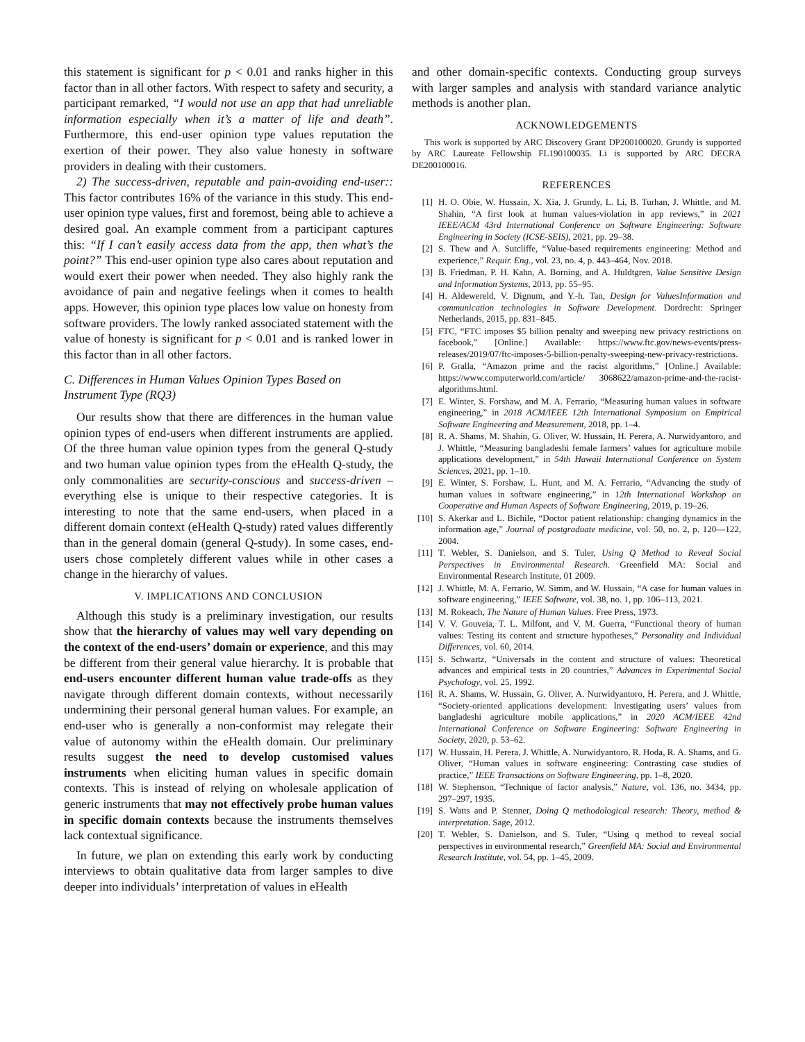this statement is significant for p < 0.01 and ranks higher in this factor than in all other factors. With respect to safety and security, a participant remarked, “I would not use an app that had unreliable information especially when it’s a matter of life and death”. Furthermore, this end-user opinion type values reputation the exertion of their power. They also value honesty in software providers in dealing with their customers.
2) The success-driven, reputable and pain-avoiding end-user:: This factor contributes 16% of the variance in this study. This end-user opinion type values, first and foremost, being able to achieve a desired goal. An example comment from a participant captures this: “If I can’t easily access data from the app, then what’s the point?” This end-user opinion type also cares about reputation and would exert their power when needed. They also highly rank the avoidance of pain and negative feelings when it comes to health apps. However, this opinion type places low value on honesty from software providers. The lowly ranked associated statement with the value of honesty is significant for p < 0.01 and is ranked lower in this factor than in all other factors.
C. Differences in Human Values Opinion Types Based on Instrument Type (RQ3)
Our results show that there are differences in the human value opinion types of end-users when different instruments are applied. Of the three human value opinion types from the general Q-study and two human value opinion types from the eHealth Q-study, the only commonalities are security-conscious and success-driven – everything else is unique to their respective categories. It is interesting to note that the same end-users, when placed in a different domain context (eHealth Q-study) rated values differently than in the general domain (general Q-study). In some cases, end-users chose completely different values while in other cases a change in the hierarchy of values.
V. IMPLICATIONS AND CONCLUSION
Although this study is a preliminary investigation, our results show that the hierarchy of values may well vary depending on the context of the end-users’ domain or experience, and this may be different from their general value hierarchy. It is probable that end-users encounter different human value trade-offs as they navigate through different domain contexts, without necessarily undermining their personal general human values. For example, an end-user who is generally a non-conformist may relegate their value of autonomy within the eHealth domain. Our preliminary results suggest the need to develop customised values instruments when eliciting human values in specific domain contexts. This is instead of relying on wholesale application of generic instruments that may not effectively probe human values in specific domain contexts because the instruments themselves lack contextual significance.
In future, we plan on extending this early work by conducting interviews to obtain qualitative data from larger samples to dive deeper into individuals’ interpretation of values in eHealth
and other domain-specific contexts. Conducting group surveys with larger samples and analysis with standard variance analytic methods is another plan.
ACKNOWLEDGEMENTS
This work is supported by ARC Discovery Grant DP200100020. Grundy is supported by ARC Laureate Fellowship FL190100035. Li is supported by ARC DECRA DE200100016.
REFERENCES
[1] H. O. Obie, W. Hussain, X. Xia, J. Grundy, L. Li, B. Turhan, J. Whittle, and M. Shahin, “A first look at human values-violation in app reviews,” in 2021 IEEE/ACM 43rd International Conference on Software Engineering: Software Engineering in Society (ICSE-SEIS), 2021, pp. 29–38.
[2] S. Thew and A. Sutcliffe, “Value-based requirements engineering: Method and experience,” Requir. Eng., vol. 23, no. 4, p. 443–464, Nov. 2018.
[3] B. Friedman, P. H. Kahn, A. Borning, and A. Huldtgren, Value Sensitive Design and Information Systems, 2013, pp. 55–95.
[4] H. Aldewereld, V. Dignum, and Y.-h. Tan, Design for ValuesInformation and communication technologies in Software Development. Dordrecht: Springer Netherlands, 2015, pp. 831–845.
[5] FTC, “FTC imposes $5 billion penalty and sweeping new privacy restrictions on facebook,” [Online.] Available: https://www.ftc.gov/news-events/press-releases/2019/07/ftc-imposes-5-billion-penalty-sweeping-new-privacy-restrictions.
[6] P. Gralla, “Amazon prime and the racist algorithms,” [Online.] Available: https://www.computerworld.com/article/ 3068622/amazon-prime-and-the-racist-algorithms.html.
[7] E. Winter, S. Forshaw, and M. A. Ferrario, “Measuring human values in software engineering,” in 2018 ACM/IEEE 12th International Symposium on Empirical Software Engineering and Measurement, 2018, pp. 1–4.
[8] R. A. Shams, M. Shahin, G. Oliver, W. Hussain, H. Perera, A. Nurwidyantoro, and J. Whittle, “Measuring bangladeshi female farmers’ values for agriculture mobile applications development,” in 54th Hawaii International Conference on System Sciences, 2021, pp. 1–10.
[9] E. Winter, S. Forshaw, L. Hunt, and M. A. Ferrario, “Advancing the study of human values in software engineering,” in 12th International Workshop on Cooperative and Human Aspects of Software Engineering, 2019, p. 19–26.
[10] S. Akerkar and L. Bichile, “Doctor patient relationship: changing dynamics in the information age,” Journal of postgraduate medicine, vol. 50, no. 2, p. 120—122, 2004.
[11] T. Webler, S. Danielson, and S. Tuler, Using Q Method to Reveal Social Perspectives in Environmental Research. Greenfield MA: Social and Environmental Research Institute, 01 2009.
[12] J. Whittle, M. A. Ferrario, W. Simm, and W. Hussain, “A case for human values in software engineering,” IEEE Software, vol. 38, no. 1, pp. 106–113, 2021.
[13] M. Rokeach, The Nature of Human Values. Free Press, 1973.
[14] V. V. Gouveia, T. L. Milfont, and V. M. Guerra, “Functional theory of human values: Testing its content and structure hypotheses,” Personality and Individual Differences, vol. 60, 2014.
[15] S. Schwartz, “Universals in the content and structure of values: Theoretical advances and empirical tests in 20 countries,” Advances in Experimental Social Psychology, vol. 25, 1992.
[16] R. A. Shams, W. Hussain, G. Oliver, A. Nurwidyantoro, H. Perera, and J. Whittle, “Society-oriented applications development: Investigating users’ values from bangladeshi agriculture mobile applications,” in 2020 ACM/IEEE 42nd International Conference on Software Engineering: Software Engineering in Society, 2020, p. 53–62.
[17] W. Hussain, H. Perera, J. Whittle, A. Nurwidyantoro, R. Hoda, R. A. Shams, and G. Oliver, “Human values in software engineering: Contrasting case studies of practice,” IEEE Transactions on Software Engineering, pp. 1–8, 2020.
[18] W. Stephenson, “Technique of factor analysis,” Nature, vol. 136, no. 3434, pp. 297–297, 1935.
[19] S. Watts and P. Stenner, Doing Q methodological research: Theory, method & interpretation. Sage, 2012.
[20] T. Webler, S. Danielson, and S. Tuler, “Using q method to reveal social perspectives in environmental research,” Greenfield MA: Social and Environmental Research Institute, vol. 54, pp. 1–45, 2009.